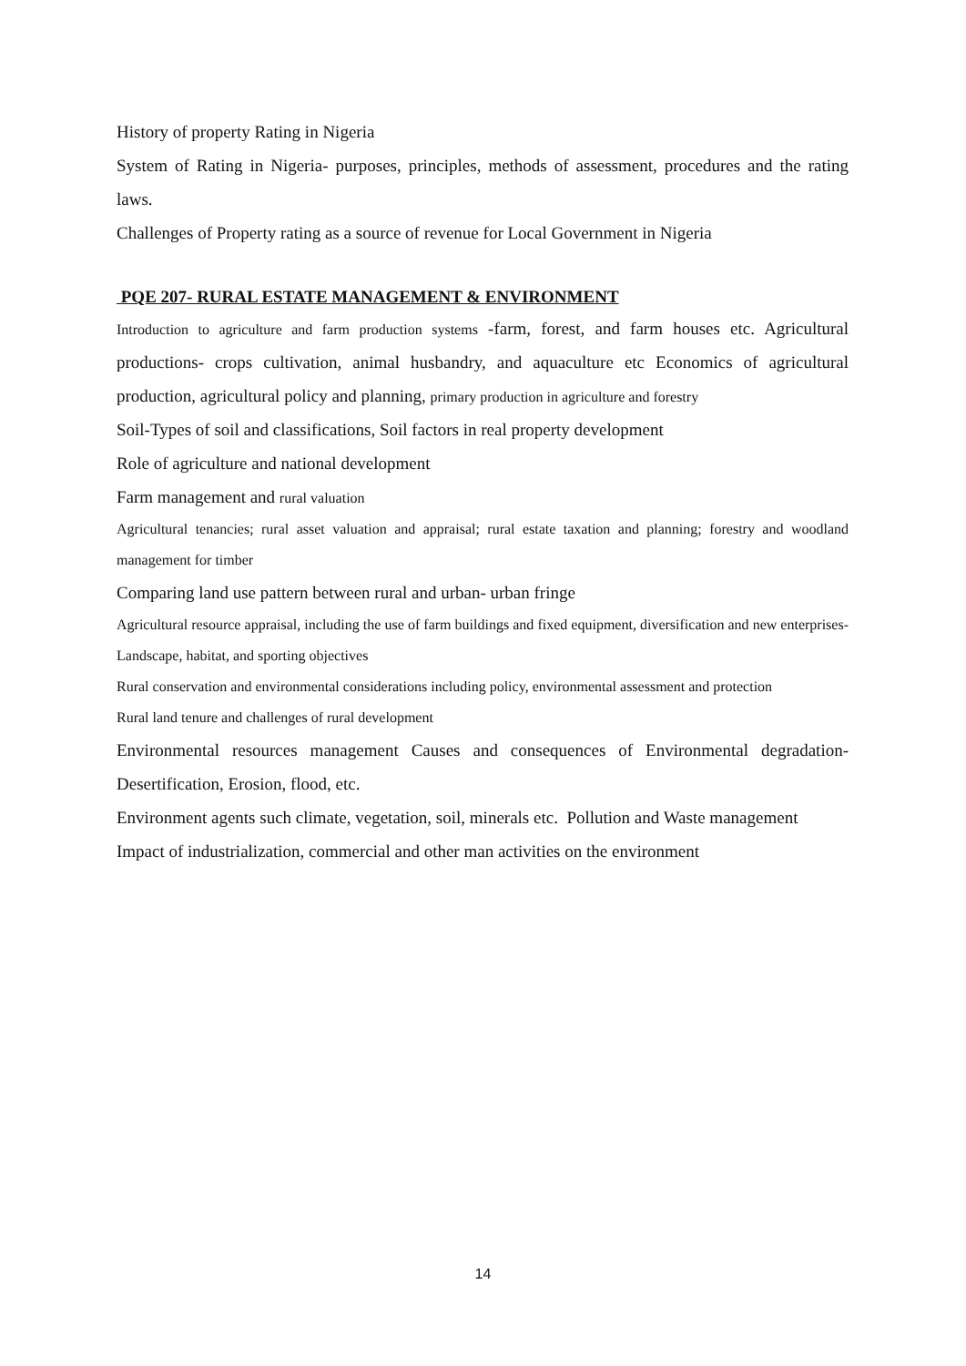History of property Rating in Nigeria
System of Rating in Nigeria- purposes, principles, methods of assessment, procedures and the rating laws.
Challenges of Property rating as a source of revenue for Local Government in Nigeria
PQE 207- RURAL ESTATE MANAGEMENT & ENVIRONMENT
Introduction to agriculture and farm production systems -farm, forest, and farm houses etc. Agricultural productions- crops cultivation, animal husbandry, and aquaculture etc Economics of agricultural production, agricultural policy and planning, primary production in agriculture and forestry
Soil-Types of soil and classifications, Soil factors in real property development
Role of agriculture and national development
Farm management and rural valuation
Agricultural tenancies; rural asset valuation and appraisal; rural estate taxation and planning; forestry and woodland management for timber
Comparing land use pattern between rural and urban- urban fringe
Agricultural resource appraisal, including the use of farm buildings and fixed equipment, diversification and new enterprises-Landscape, habitat, and sporting objectives
Rural conservation and environmental considerations including policy, environmental assessment and protection
Rural land tenure and challenges of rural development
Environmental resources management Causes and consequences of Environmental degradation-Desertification, Erosion, flood, etc.
Environment agents such climate, vegetation, soil, minerals etc. Pollution and Waste management
Impact of industrialization, commercial and other man activities on the environment
14